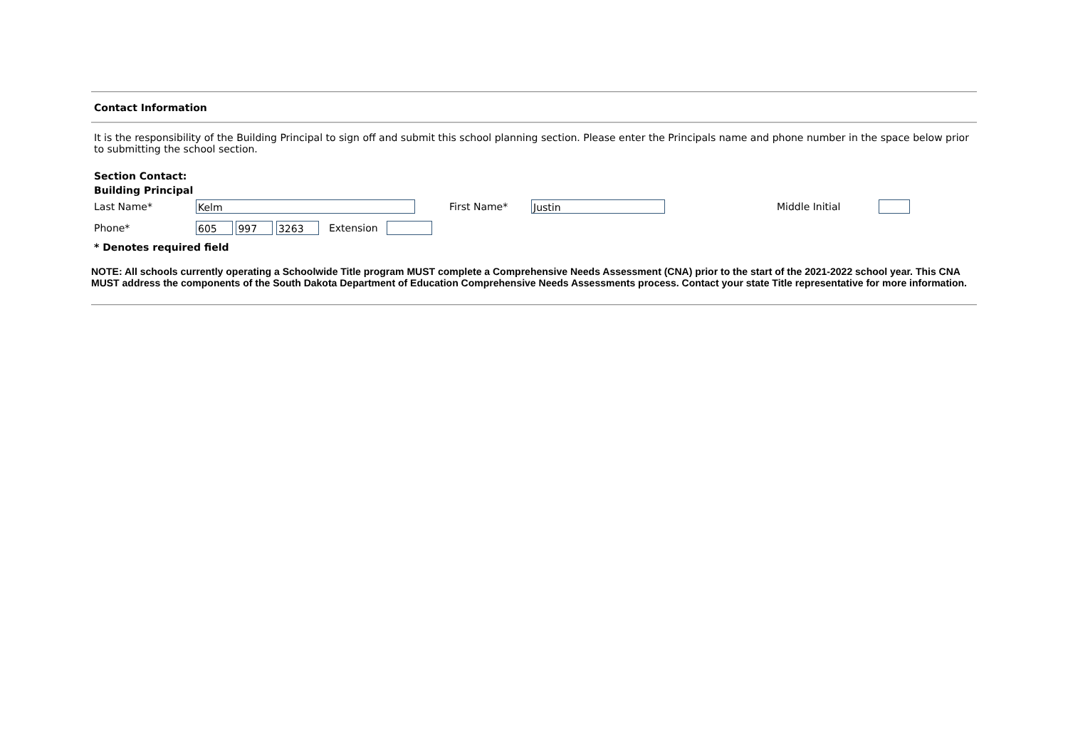Contact Information
It is the responsibility of the Building Principal to sign off and submit this school planning section. Please enter the Principals name and phone number in the space below prior to submitting the school section.
Section Contact:
Building Principal
Last Name* Kelm First Name* Justin Middle Initial
Phone* 605 997 3263 Extension
* Denotes required field
NOTE: All schools currently operating a Schoolwide Title program MUST complete a Comprehensive Needs Assessment (CNA) prior to the start of the 2021-2022 school year. This CNA MUST address the components of the South Dakota Department of Education Comprehensive Needs Assessments process. Contact your state Title representative for more information.